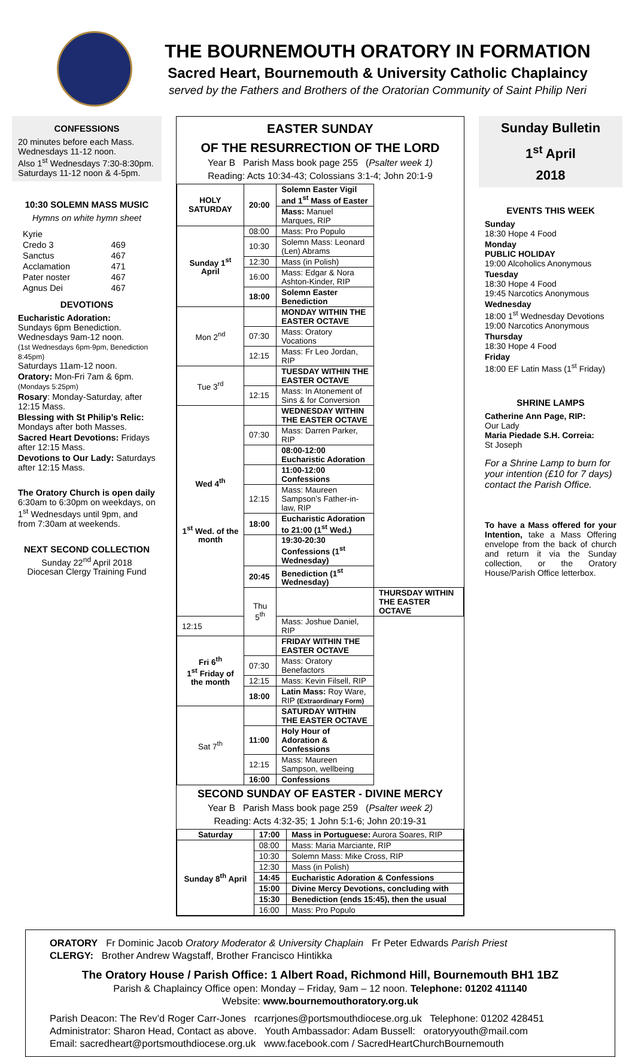THE BOURNEMOUTH ORATORY IN FORMATION
Sacred Heart, Bournemouth & University Catholic Chaplaincy
served by the Fathers and Brothers of the Oratorian Community of Saint Philip Neri
CONFESSIONS
20 minutes before each Mass. Wednesdays 11-12 noon.
Also 1<sup>st</sup> Wednesdays 7:30-8:30pm.
Saturdays 11-12 noon & 4-5pm.
10:30 SOLEMN MASS MUSIC
Hymns on white hymn sheet
| Kyrie | |
| Credo 3 | 469 |
| Sanctus | 467 |
| Acclamation | 471 |
| Pater noster | 467 |
| Agnus Dei | 467 |
DEVOTIONS
Eucharistic Adoration:
Sundays 6pm Benediction.
Wednesdays 9am-12 noon.
(1st Wednesdays 6pm-9pm, Benediction 8:45pm)
Saturdays 11am-12 noon.
Oratory: Mon-Fri 7am & 6pm. (Mondays 5:25pm)
Rosary: Monday-Saturday, after 12:15 Mass.
Blessing with St Philip’s Relic: Mondays after both Masses.
Sacred Heart Devotions: Fridays after 12:15 Mass.
Devotions to Our Lady: Saturdays after 12:15 Mass.
The Oratory Church is open daily 6:30am to 6:30pm on weekdays, on 1<sup>st</sup> Wednesdays until 9pm, and from 7:30am at weekends.
NEXT SECOND COLLECTION
Sunday 22<sup>nd</sup> April 2018
Diocesan Clergy Training Fund
EASTER SUNDAY
OF THE RESURRECTION OF THE LORD
Year B Parish Mass book page 255 (Psalter week 1)
Reading: Acts 10:34-43; Colossians 3:1-4; John 20:1-9
| HOLY SATURDAY | 20:00 | Solemn Easter Vigil and 1<sup>st</sup> Mass of Easter | |
| | | Mass: Manuel Marques, RIP | |
| Sunday 1<sup>st</sup> April | 08:00 | Mass: Pro Populo | |
| | 10:30 | Solemn Mass: Leonard (Len) Abrams | |
| | 12:30 | Mass (in Polish) | |
| | 16:00 | Mass: Edgar & Nora Ashton-Kinder, RIP | |
| | 18:00 | Solemn Easter Benediction | |
| Mon 2<sup>nd</sup> | | MONDAY WITHIN THE EASTER OCTAVE | |
| | 07:30 | Mass: Oratory Vocations | |
| | 12:15 | Mass: Fr Leo Jordan, RIP | |
| Tue 3<sup>rd</sup> | | TUESDAY WITHIN THE EASTER OCTAVE | |
| | 12:15 | Mass: In Atonement of Sins & for Conversion | |
| Wed 4<sup>th</sup> 1<sup>st</sup> Wed. of the month | | WEDNESDAY WITHIN THE EASTER OCTAVE | |
| | 07:30 | Mass: Darren Parker, RIP | |
| | | 08:00-12:00 Eucharistic Adoration | |
| | | 11:00-12:00 Confessions | |
| | 12:15 | Mass: Maureen Sampson’s Father-in-law, RIP | |
| | 18:00 | Eucharistic Adoration to 21:00 (1<sup>st</sup> Wed.) | |
| | | 19:30-20:30 Confessions (1<sup>st</sup> Wednesday) | |
| | 20:45 | Benediction (1<sup>st</sup> Wednesday) | |
| | Thu 5<sup>th</sup> | | THURSDAY WITHIN THE EASTER OCTAVE |
| 12:15 | | Mass: Joshue Daniel, RIP | |
| Fri 6<sup>th</sup> 1<sup>st</sup> Friday of the month | | FRIDAY WITHIN THE EASTER OCTAVE | |
| | 07:30 | Mass: Oratory Benefactors | |
| | 12:15 | Mass: Kevin Filsell, RIP | |
| | 18:00 | Latin Mass: Roy Ware, RIP (Extraordinary Form) | |
| Sat 7<sup>th</sup> | | SATURDAY WITHIN THE EASTER OCTAVE | |
| | 11:00 | Holy Hour of Adoration & Confessions | |
| | 12:15 | Mass: Maureen Sampson, wellbeing | |
| | 16:00 | Confessions | |
SECOND SUNDAY OF EASTER - DIVINE MERCY
Year B Parish Mass book page 259 (Psalter week 2)
Reading: Acts 4:32-35; 1 John 5:1-6; John 20:19-31
| Saturday | 17:00 | Mass in Portuguese: Aurora Soares, RIP |
| Sunday 8<sup>th</sup> April | 08:00 | Mass: Maria Marciante, RIP |
| | 10:30 | Solemn Mass: Mike Cross, RIP |
| | 12:30 | Mass (in Polish) |
| | 14:45 | Eucharistic Adoration & Confessions |
| | 15:00 | Divine Mercy Devotions, concluding with |
| | 15:30 | Benediction (ends 15:45), then the usual |
| | 16:00 | Mass: Pro Populo |
Sunday Bulletin
1<sup>st</sup> April
2018
EVENTS THIS WEEK
Sunday
18:30 Hope 4 Food
Monday
PUBLIC HOLIDAY
19:00 Alcoholics Anonymous
Tuesday
18:30 Hope 4 Food
19:45 Narcotics Anonymous
Wednesday
18:00 1<sup>st</sup> Wednesday Devotions
19:00 Narcotics Anonymous
Thursday
18:30 Hope 4 Food
Friday
18:00 EF Latin Mass (1<sup>st</sup> Friday)
SHRINE LAMPS
Catherine Ann Page, RIP:
Our Lady
Maria Piedade S.H. Correia:
St Joseph
For a Shrine Lamp to burn for your intention (£10 for 7 days) contact the Parish Office.
To have a Mass offered for your Intention, take a Mass Offering envelope from the back of church and return it via the Sunday collection, or the Oratory House/Parish Office letterbox.
ORATORY Fr Dominic Jacob Oratory Moderator & University Chaplain Fr Peter Edwards Parish Priest
CLERGY: Brother Andrew Wagstaff, Brother Francisco Hintikka
The Oratory House / Parish Office: 1 Albert Road, Richmond Hill, Bournemouth BH1 1BZ
Parish & Chaplaincy Office open: Monday – Friday, 9am – 12 noon. Telephone: 01202 411140
Website: www.bournemouthoratory.org.uk
Parish Deacon: The Rev’d Roger Carr-Jones rcarrjones@portsmouthdiocese.org.uk Telephone: 01202 428451
Administrator: Sharon Head, Contact as above. Youth Ambassador: Adam Bussell: oratoryyouth@mail.com
Email: sacredheart@portsmouthdiocese.org.uk www.facebook.com / SacredHeartChurchBournemouth